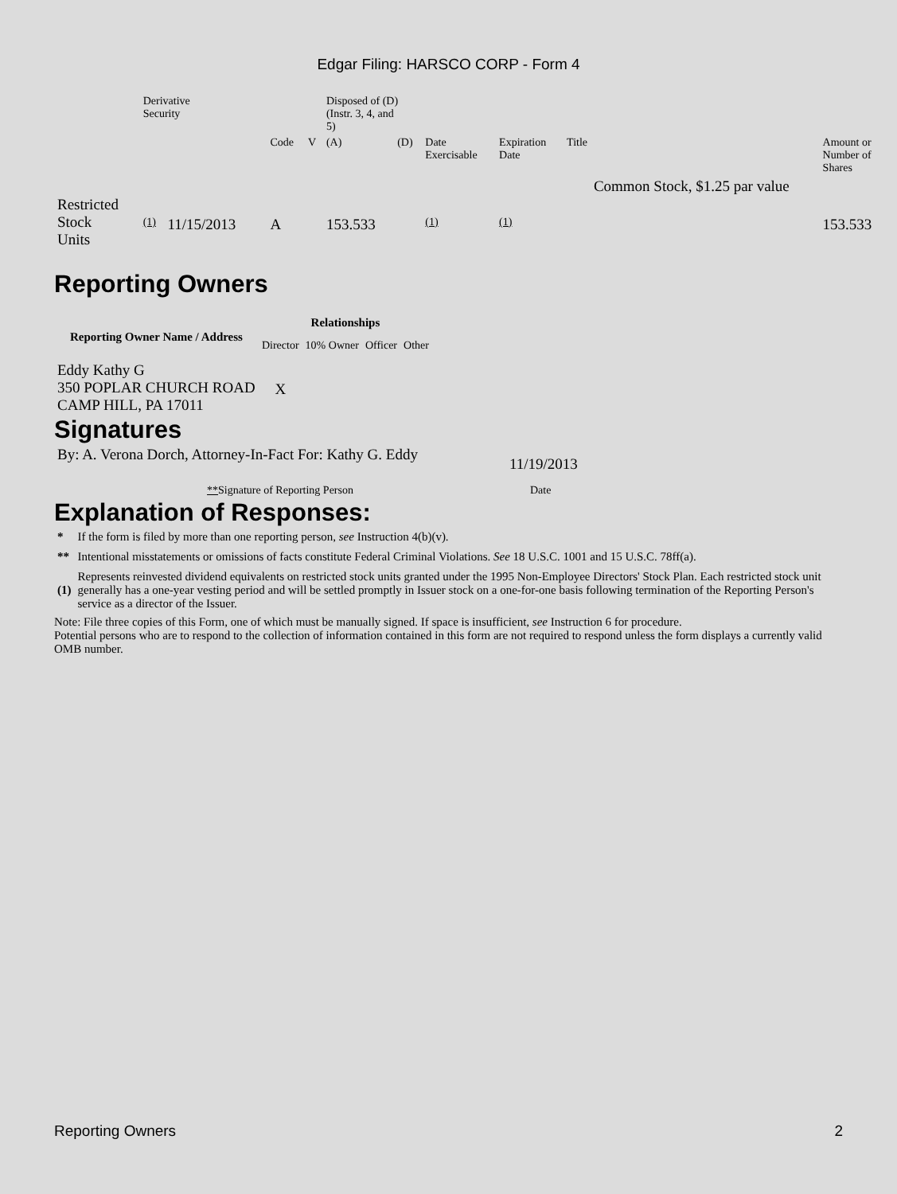Edgar Filing: HARSCO CORP - Form 4
| | Derivative Security | | | | | Disposed of (D) (Instr. 3, 4, and 5) | | | | | |
| | | | | Code | V | (A) | (D) | Date Exercisable | Expiration Date | Title | Amount or Number of Shares |
| Restricted Stock Units | (1) | 11/15/2013 | | A | | 153.533 | | (1) | (1) | Common Stock, $1.25 par value | 153.533 |
Reporting Owners
| Reporting Owner Name / Address | Relationships | | | |
| --- | --- | --- | --- | --- |
| | Director | 10% Owner | Officer | Other |
| Eddy Kathy G 350 POPLAR CHURCH ROAD CAMP HILL, PA 17011 | X | | | |
Signatures
| By: A. Verona Dorch, Attorney-In-Fact For: Kathy G. Eddy | 11/19/2013 |
| ** Signature of Reporting Person | Date |
Explanation of Responses:
| * | If the form is filed by more than one reporting person, see Instruction 4(b)(v). |
| ** | Intentional misstatements or omissions of facts constitute Federal Criminal Violations. See 18 U.S.C. 1001 and 15 U.S.C. 78ff(a). |
| (1) | Represents reinvested dividend equivalents on restricted stock units granted under the 1995 Non-Employee Directors' Stock Plan. Each restricted stock unit generally has a one-year vesting period and will be settled promptly in Issuer stock on a one-for-one basis following termination of the Reporting Person's service as a director of the Issuer. |
Note: File three copies of this Form, one of which must be manually signed. If space is insufficient, see Instruction 6 for procedure.
Potential persons who are to respond to the collection of information contained in this form are not required to respond unless the form displays a currently valid OMB number.
Reporting Owners 2